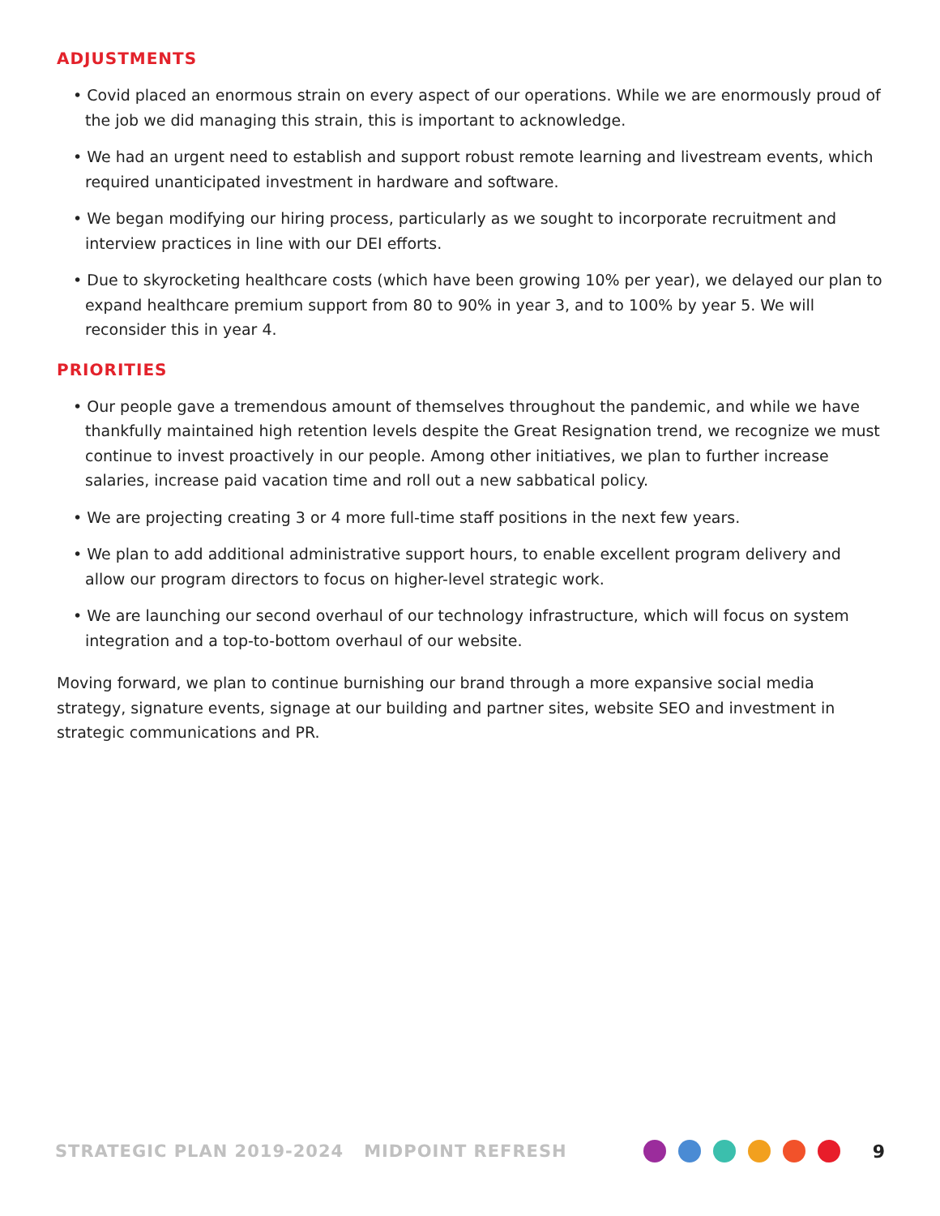ADJUSTMENTS
• Covid placed an enormous strain on every aspect of our operations. While we are enormously proud of the job we did managing this strain, this is important to acknowledge.
• We had an urgent need to establish and support robust remote learning and livestream events, which required unanticipated investment in hardware and software.
• We began modifying our hiring process, particularly as we sought to incorporate recruitment and interview practices in line with our DEI efforts.
• Due to skyrocketing healthcare costs (which have been growing 10% per year), we delayed our plan to expand healthcare premium support from 80 to 90% in year 3, and to 100% by year 5. We will reconsider this in year 4.
PRIORITIES
• Our people gave a tremendous amount of themselves throughout the pandemic, and while we have thankfully maintained high retention levels despite the Great Resignation trend, we recognize we must continue to invest proactively in our people. Among other initiatives, we plan to further increase salaries, increase paid vacation time and roll out a new sabbatical policy.
• We are projecting creating 3 or 4 more full-time staff positions in the next few years.
• We plan to add additional administrative support hours, to enable excellent program delivery and allow our program directors to focus on higher-level strategic work.
• We are launching our second overhaul of our technology infrastructure, which will focus on system integration and a top-to-bottom overhaul of our website.
Moving forward, we plan to continue burnishing our brand through a more expansive social media strategy, signature events, signage at our building and partner sites, website SEO and investment in strategic communications and PR.
STRATEGIC PLAN 2019-2024 MIDPOINT REFRESH 9